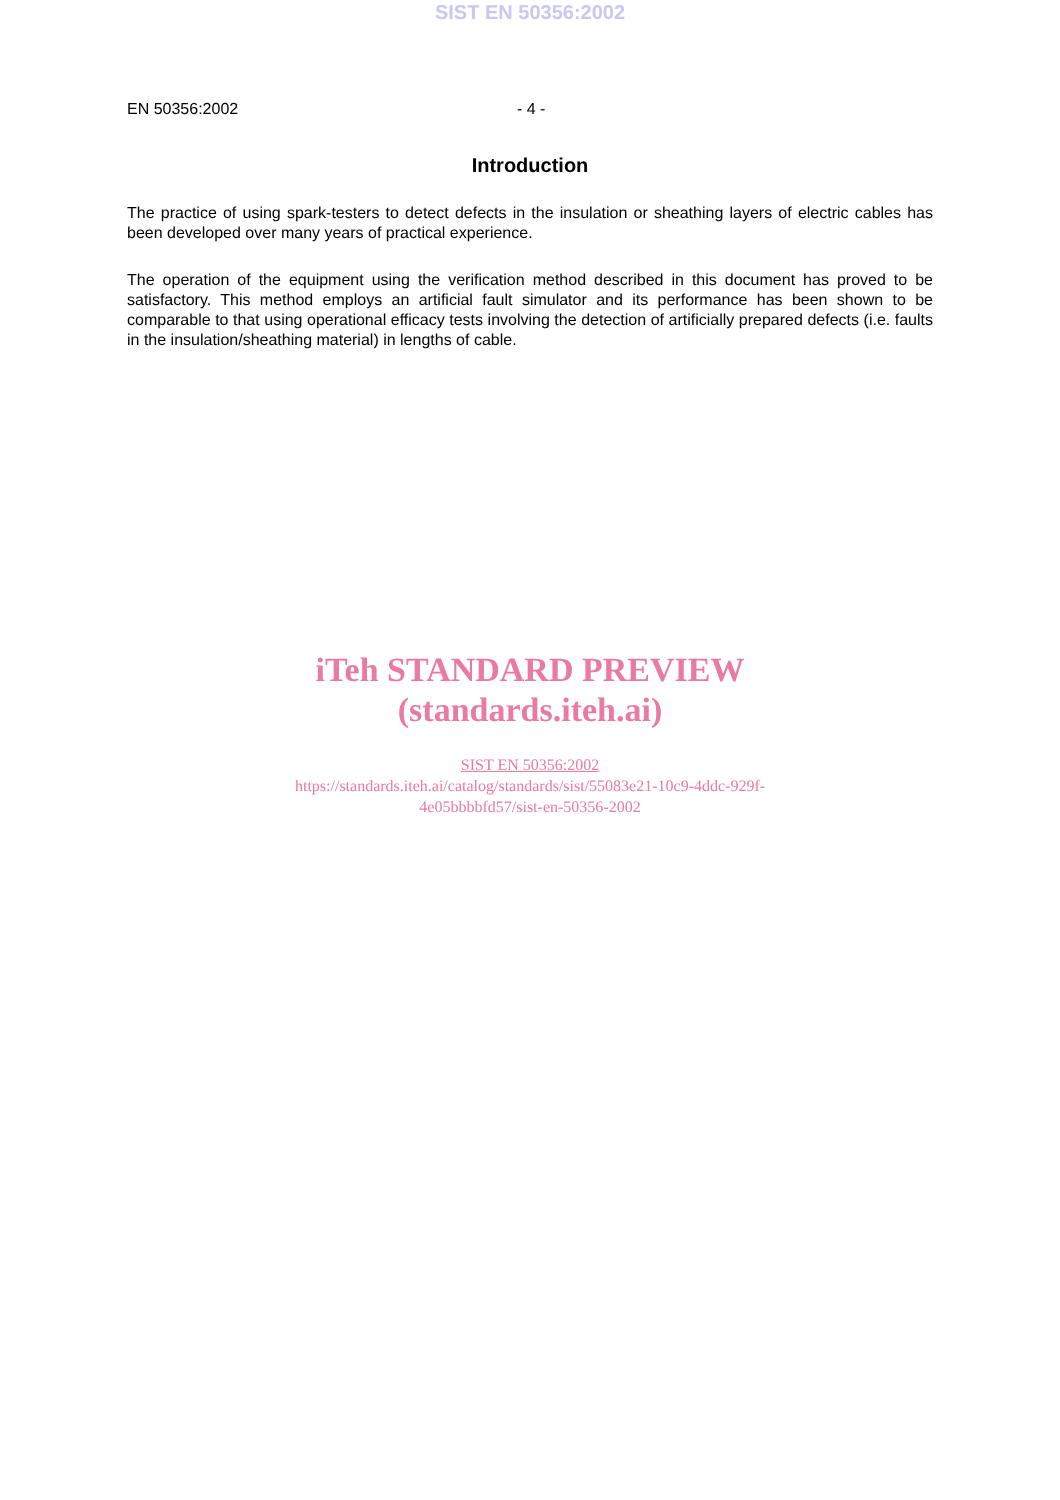SIST EN 50356:2002
EN 50356:2002 - 4 -
Introduction
The practice of using spark-testers to detect defects in the insulation or sheathing layers of electric cables has been developed over many years of practical experience.
The operation of the equipment using the verification method described in this document has proved to be satisfactory. This method employs an artificial fault simulator and its performance has been shown to be comparable to that using operational efficacy tests involving the detection of artificially prepared defects (i.e. faults in the insulation/sheathing material) in lengths of cable.
iTeh STANDARD PREVIEW
(standards.iteh.ai)
SIST EN 50356:2002
https://standards.iteh.ai/catalog/standards/sist/55083e21-10c9-4ddc-929f-
4e05bbbbfd57/sist-en-50356-2002